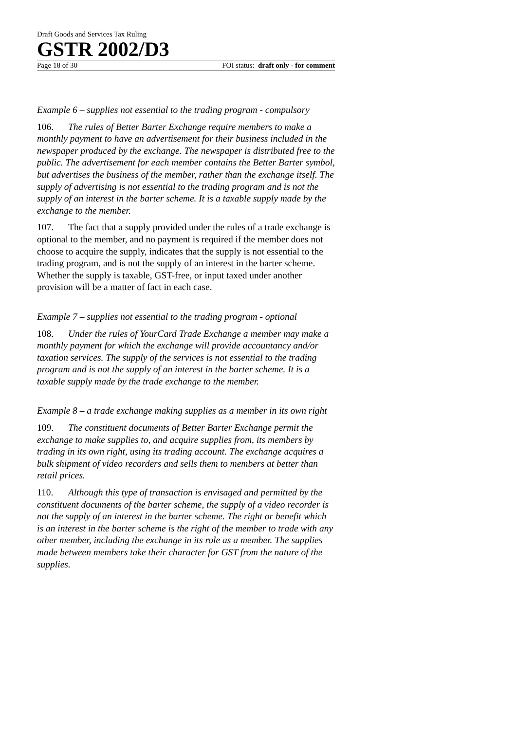Draft Goods and Services Tax Ruling
GSTR 2002/D3
Page 18 of 30 FOI status: draft only - for comment
Example 6 – supplies not essential to the trading program - compulsory
106. The rules of Better Barter Exchange require members to make a monthly payment to have an advertisement for their business included in the newspaper produced by the exchange. The newspaper is distributed free to the public. The advertisement for each member contains the Better Barter symbol, but advertises the business of the member, rather than the exchange itself. The supply of advertising is not essential to the trading program and is not the supply of an interest in the barter scheme. It is a taxable supply made by the exchange to the member.
107. The fact that a supply provided under the rules of a trade exchange is optional to the member, and no payment is required if the member does not choose to acquire the supply, indicates that the supply is not essential to the trading program, and is not the supply of an interest in the barter scheme. Whether the supply is taxable, GST-free, or input taxed under another provision will be a matter of fact in each case.
Example 7 – supplies not essential to the trading program - optional
108. Under the rules of YourCard Trade Exchange a member may make a monthly payment for which the exchange will provide accountancy and/or taxation services. The supply of the services is not essential to the trading program and is not the supply of an interest in the barter scheme. It is a taxable supply made by the trade exchange to the member.
Example 8 – a trade exchange making supplies as a member in its own right
109. The constituent documents of Better Barter Exchange permit the exchange to make supplies to, and acquire supplies from, its members by trading in its own right, using its trading account. The exchange acquires a bulk shipment of video recorders and sells them to members at better than retail prices.
110. Although this type of transaction is envisaged and permitted by the constituent documents of the barter scheme, the supply of a video recorder is not the supply of an interest in the barter scheme. The right or benefit which is an interest in the barter scheme is the right of the member to trade with any other member, including the exchange in its role as a member. The supplies made between members take their character for GST from the nature of the supplies.